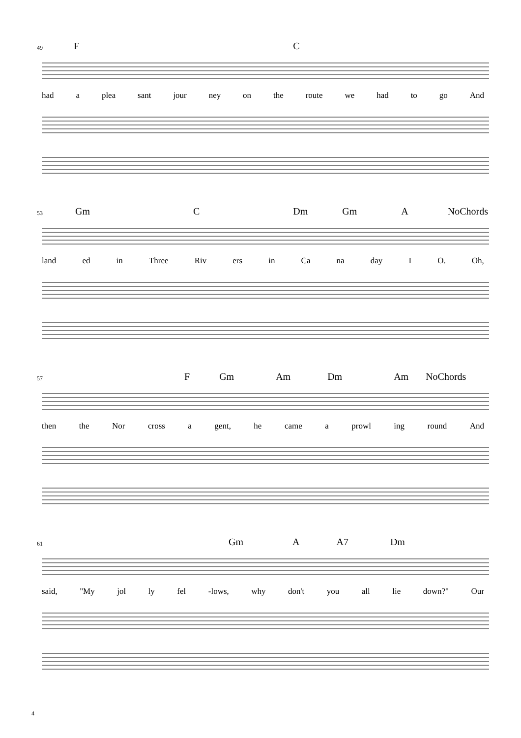49 F C
had a plea sant jour ney on the route we had to go And
53 Gm C Dm Gm A NoChords
land ed in Three Riv ers in Ca na day I O. Oh,
57 F Gm Am Dm Am NoChords
then the Nor cross a gent, he came a prowl ing round And
61 Gm A A7 Dm
said, "My jol ly fel -lows, why don't you all lie down?" Our
4